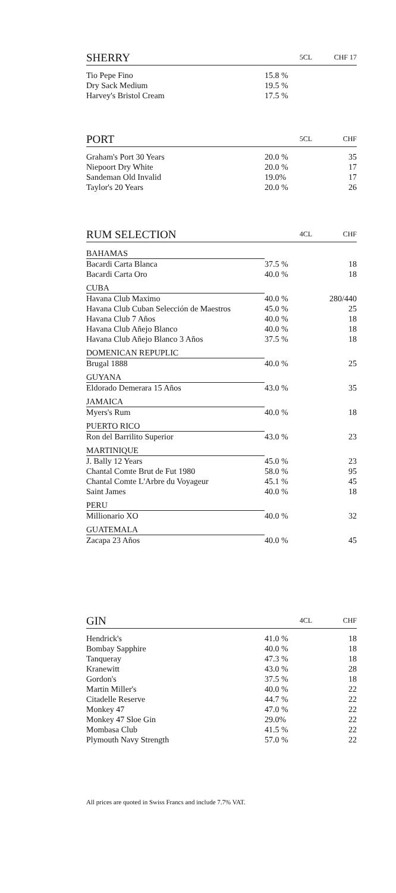| SHERRY | 5CL | CHF 17 |
| --- | --- | --- |
| Tio Pepe Fino | 15.8 % | |
| Dry Sack Medium | 19.5 % | |
| Harvey's Bristol Cream | 17.5 % | |
| PORT | 5CL | CHF |
| --- | --- | --- |
| Graham's Port 30 Years | 20.0 % | 35 |
| Niepoort Dry White | 20.0 % | 17 |
| Sandeman Old Invalid | 19.0% | 17 |
| Taylor's 20 Years | 20.0 % | 26 |
| RUM SELECTION | 4CL | CHF |
| --- | --- | --- |
| BAHAMAS | | |
| Bacardi Carta Blanca | 37.5 % | 18 |
| Bacardi Carta Oro | 40.0 % | 18 |
| CUBA | | |
| Havana Club Maximo | 40.0 % | 280/440 |
| Havana Club Cuban Selección de Maestros | 45.0 % | 25 |
| Havana Club 7 Años | 40.0 % | 18 |
| Havana Club Añejo Blanco | 40.0 % | 18 |
| Havana Club Añejo Blanco 3 Años | 37.5 % | 18 |
| DOMENICAN REPUPLIC | | |
| Brugal 1888 | 40.0 % | 25 |
| GUYANA | | |
| Eldorado Demerara 15 Años | 43.0 % | 35 |
| JAMAICA | | |
| Myers's Rum | 40.0 % | 18 |
| PUERTO RICO | | |
| Ron del Barrilito Superior | 43.0 % | 23 |
| MARTINIQUE | | |
| J. Bally 12 Years | 45.0 % | 23 |
| Chantal Comte Brut de Fut 1980 | 58.0 % | 95 |
| Chantal Comte L'Arbre du Voyageur | 45.1 % | 45 |
| Saint James | 40.0 % | 18 |
| PERU | | |
| Millionario XO | 40.0 % | 32 |
| GUATEMALA | | |
| Zacapa 23 Años | 40.0 % | 45 |
| GIN | 4CL | CHF |
| --- | --- | --- |
| Hendrick's | 41.0 % | 18 |
| Bombay Sapphire | 40.0 % | 18 |
| Tanqueray | 47.3 % | 18 |
| Kranewitt | 43.0 % | 28 |
| Gordon's | 37.5 % | 18 |
| Martin Miller's | 40.0 % | 22 |
| Citadelle Reserve | 44.7 % | 22 |
| Monkey 47 | 47.0 % | 22 |
| Monkey 47 Sloe Gin | 29.0% | 22 |
| Mombasa Club | 41.5 % | 22 |
| Plymouth Navy Strength | 57.0 % | 22 |
All prices are quoted in Swiss Francs and include 7.7% VAT.